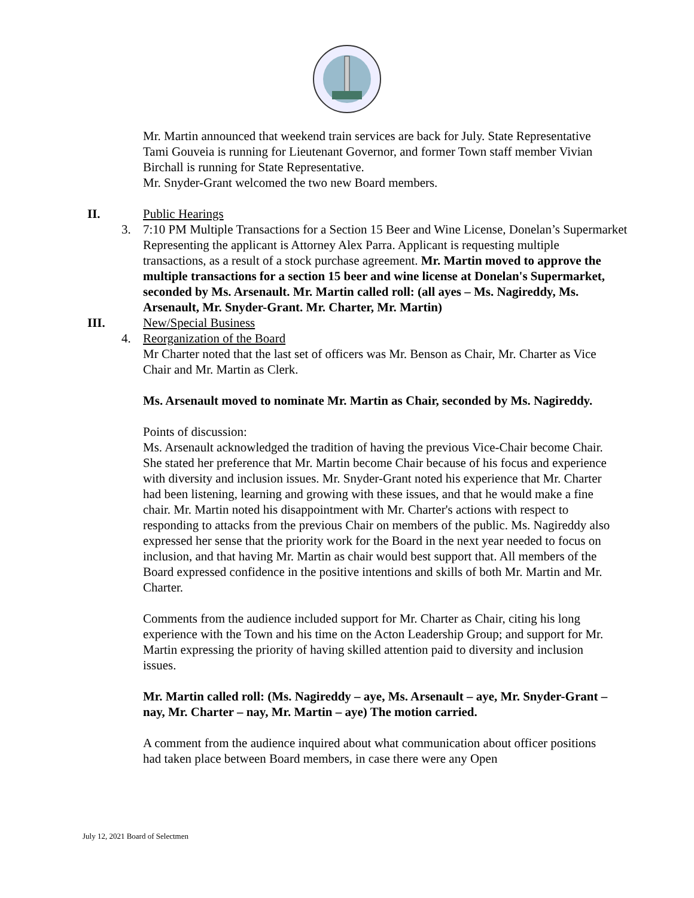Mr. Martin announced that weekend train services are back for July. State Representative Tami Gouveia is running for Lieutenant Governor, and former Town staff member Vivian Birchall is running for State Representative.
Mr. Snyder-Grant welcomed the two new Board members.
II. Public Hearings
3. 7:10 PM Multiple Transactions for a Section 15 Beer and Wine License, Donelan’s Supermarket
Representing the applicant is Attorney Alex Parra. Applicant is requesting multiple transactions, as a result of a stock purchase agreement. Mr. Martin moved to approve the multiple transactions for a section 15 beer and wine license at Donelan's Supermarket, seconded by Ms. Arsenault. Mr. Martin called roll: (all ayes – Ms. Nagireddy, Ms. Arsenault, Mr. Snyder-Grant. Mr. Charter, Mr. Martin)
III. New/Special Business
4. Reorganization of the Board
Mr Charter noted that the last set of officers was Mr. Benson as Chair, Mr. Charter as Vice Chair and Mr. Martin as Clerk.
Ms. Arsenault moved to nominate Mr. Martin as Chair, seconded by Ms. Nagireddy.
Points of discussion:
Ms. Arsenault acknowledged the tradition of having the previous Vice-Chair become Chair. She stated her preference that Mr. Martin become Chair because of his focus and experience with diversity and inclusion issues. Mr. Snyder-Grant noted his experience that Mr. Charter had been listening, learning and growing with these issues, and that he would make a fine chair. Mr. Martin noted his disappointment with Mr. Charter's actions with respect to responding to attacks from the previous Chair on members of the public. Ms. Nagireddy also expressed her sense that the priority work for the Board in the next year needed to focus on inclusion, and that having Mr. Martin as chair would best support that. All members of the Board expressed confidence in the positive intentions and skills of both Mr. Martin and Mr. Charter.
Comments from the audience included support for Mr. Charter as Chair, citing his long experience with the Town and his time on the Acton Leadership Group; and support for Mr. Martin expressing the priority of having skilled attention paid to diversity and inclusion issues.
Mr. Martin called roll: (Ms. Nagireddy – aye, Ms. Arsenault – aye, Mr. Snyder-Grant – nay, Mr. Charter – nay, Mr. Martin – aye) The motion carried.
A comment from the audience inquired about what communication about officer positions had taken place between Board members, in case there were any Open
July 12, 2021 Board of Selectmen